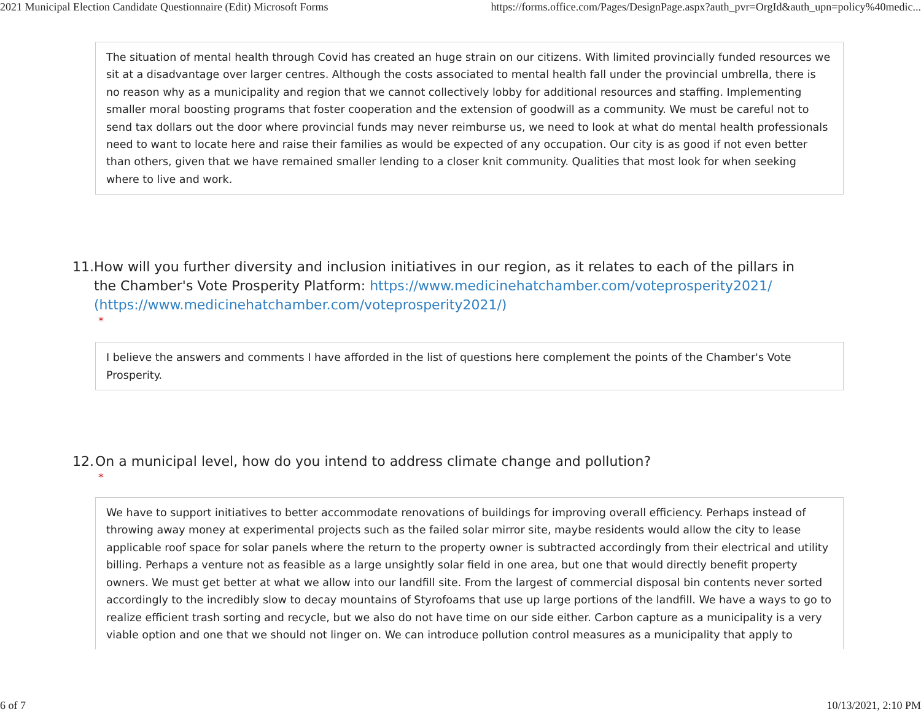2021 Municipal Election Candidate Questionnaire (Edit) Microsoft Forms https://forms.office.com/Pages/DesignPage.aspx?auth_pvr=OrgId&auth_upn=policy%40medic...
The situation of mental health through Covid has created an huge strain on our citizens. With limited provincially funded resources we sit at a disadvantage over larger centres. Although the costs associated to mental health fall under the provincial umbrella, there is no reason why as a municipality and region that we cannot collectively lobby for additional resources and staffing. Implementing smaller moral boosting programs that foster cooperation and the extension of goodwill as a community. We must be careful not to send tax dollars out the door where provincial funds may never reimburse us, we need to look at what do mental health professionals need to want to locate here and raise their families as would be expected of any occupation. Our city is as good if not even better than others, given that we have remained smaller lending to a closer knit community. Qualities that most look for when seeking where to live and work.
11. How will you further diversity and inclusion initiatives in our region, as it relates to each of the pillars in the Chamber's Vote Prosperity Platform: https://www.medicinehatchamber.com/voteprosperity2021/ (https://www.medicinehatchamber.com/voteprosperity2021/)
*
I believe the answers and comments I have afforded in the list of questions here complement the points of the Chamber's Vote Prosperity.
12. On a municipal level, how do you intend to address climate change and pollution?
*
We have to support initiatives to better accommodate renovations of buildings for improving overall efficiency. Perhaps instead of throwing away money at experimental projects such as the failed solar mirror site, maybe residents would allow the city to lease applicable roof space for solar panels where the return to the property owner is subtracted accordingly from their electrical and utility billing. Perhaps a venture not as feasible as a large unsightly solar field in one area, but one that would directly benefit property owners. We must get better at what we allow into our landfill site. From the largest of commercial disposal bin contents never sorted accordingly to the incredibly slow to decay mountains of Styrofoams that use up large portions of the landfill. We have a ways to go to realize efficient trash sorting and recycle, but we also do not have time on our side either. Carbon capture as a municipality is a very viable option and one that we should not linger on. We can introduce pollution control measures as a municipality that apply to
6 of 7 10/13/2021, 2:10 PM